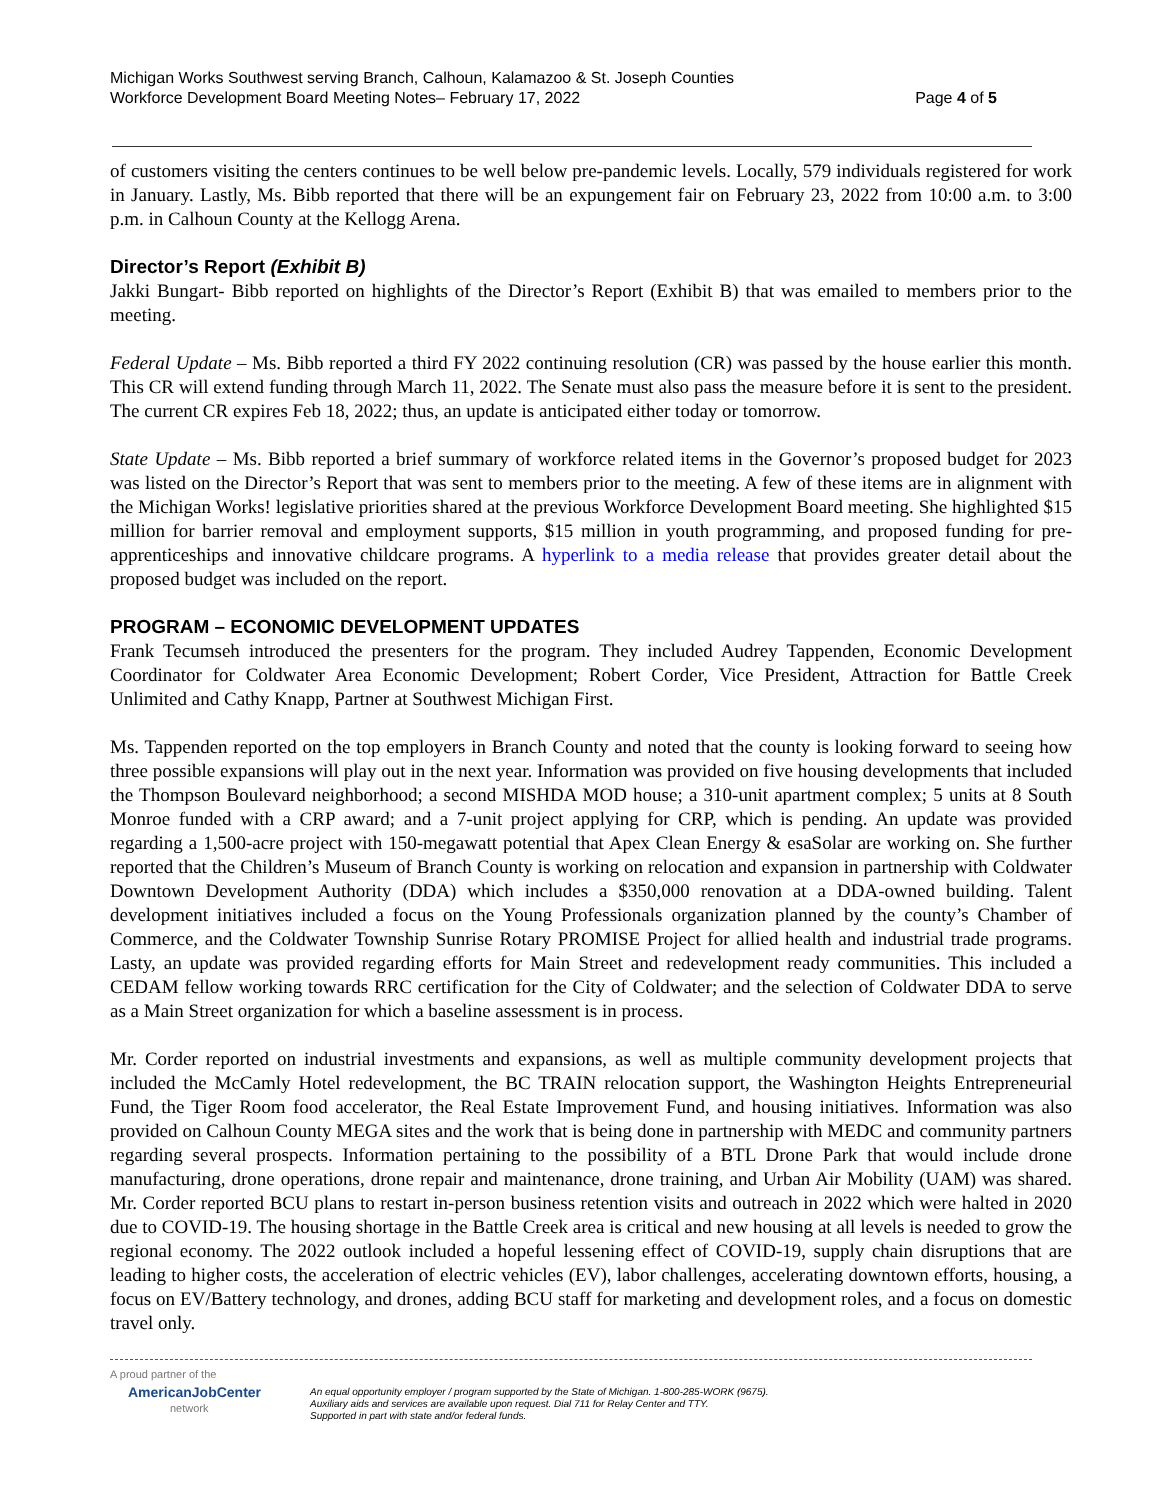Michigan Works Southwest serving Branch, Calhoun, Kalamazoo & St. Joseph Counties
Workforce Development Board Meeting Notes– February 17, 2022
Page 4 of 5
of customers visiting the centers continues to be well below pre-pandemic levels. Locally, 579 individuals registered for work in January. Lastly, Ms. Bibb reported that there will be an expungement fair on February 23, 2022 from 10:00 a.m. to 3:00 p.m. in Calhoun County at the Kellogg Arena.
Director’s Report (Exhibit B)
Jakki Bungart- Bibb reported on highlights of the Director’s Report (Exhibit B) that was emailed to members prior to the meeting.
Federal Update – Ms. Bibb reported a third FY 2022 continuing resolution (CR) was passed by the house earlier this month. This CR will extend funding through March 11, 2022. The Senate must also pass the measure before it is sent to the president. The current CR expires Feb 18, 2022; thus, an update is anticipated either today or tomorrow.
State Update – Ms. Bibb reported a brief summary of workforce related items in the Governor’s proposed budget for 2023 was listed on the Director’s Report that was sent to members prior to the meeting. A few of these items are in alignment with the Michigan Works! legislative priorities shared at the previous Workforce Development Board meeting. She highlighted $15 million for barrier removal and employment supports, $15 million in youth programming, and proposed funding for pre-apprenticeships and innovative childcare programs. A hyperlink to a media release that provides greater detail about the proposed budget was included on the report.
PROGRAM – ECONOMIC DEVELOPMENT UPDATES
Frank Tecumseh introduced the presenters for the program. They included Audrey Tappenden, Economic Development Coordinator for Coldwater Area Economic Development; Robert Corder, Vice President, Attraction for Battle Creek Unlimited and Cathy Knapp, Partner at Southwest Michigan First.
Ms. Tappenden reported on the top employers in Branch County and noted that the county is looking forward to seeing how three possible expansions will play out in the next year. Information was provided on five housing developments that included the Thompson Boulevard neighborhood; a second MISHDA MOD house; a 310-unit apartment complex; 5 units at 8 South Monroe funded with a CRP award; and a 7-unit project applying for CRP, which is pending. An update was provided regarding a 1,500-acre project with 150-megawatt potential that Apex Clean Energy & esaSolar are working on. She further reported that the Children’s Museum of Branch County is working on relocation and expansion in partnership with Coldwater Downtown Development Authority (DDA) which includes a $350,000 renovation at a DDA-owned building. Talent development initiatives included a focus on the Young Professionals organization planned by the county’s Chamber of Commerce, and the Coldwater Township Sunrise Rotary PROMISE Project for allied health and industrial trade programs. Lasty, an update was provided regarding efforts for Main Street and redevelopment ready communities. This included a CEDAM fellow working towards RRC certification for the City of Coldwater; and the selection of Coldwater DDA to serve as a Main Street organization for which a baseline assessment is in process.
Mr. Corder reported on industrial investments and expansions, as well as multiple community development projects that included the McCamly Hotel redevelopment, the BC TRAIN relocation support, the Washington Heights Entrepreneurial Fund, the Tiger Room food accelerator, the Real Estate Improvement Fund, and housing initiatives. Information was also provided on Calhoun County MEGA sites and the work that is being done in partnership with MEDC and community partners regarding several prospects. Information pertaining to the possibility of a BTL Drone Park that would include drone manufacturing, drone operations, drone repair and maintenance, drone training, and Urban Air Mobility (UAM) was shared. Mr. Corder reported BCU plans to restart in-person business retention visits and outreach in 2022 which were halted in 2020 due to COVID-19. The housing shortage in the Battle Creek area is critical and new housing at all levels is needed to grow the regional economy. The 2022 outlook included a hopeful lessening effect of COVID-19, supply chain disruptions that are leading to higher costs, the acceleration of electric vehicles (EV), labor challenges, accelerating downtown efforts, housing, a focus on EV/Battery technology, and drones, adding BCU staff for marketing and development roles, and a focus on domestic travel only.
A proud partner of the
AmericanJobCenter
network
An equal opportunity employer / program supported by the State of Michigan. 1-800-285-WORK (9675).
Auxiliary aids and services are available upon request. Dial 711 for Relay Center and TTY.
Supported in part with state and/or federal funds.